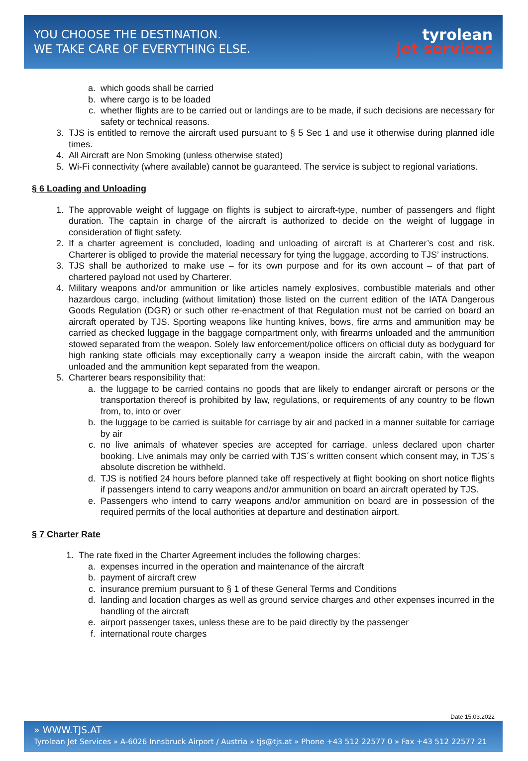YOU CHOOSE THE DESTINATION.
WE TAKE CARE OF EVERYTHING ELSE.
tyrolean
jet services
a. which goods shall be carried
b. where cargo is to be loaded
c. whether flights are to be carried out or landings are to be made, if such decisions are necessary for safety or technical reasons.
3. TJS is entitled to remove the aircraft used pursuant to § 5 Sec 1 and use it otherwise during planned idle times.
4. All Aircraft are Non Smoking (unless otherwise stated)
5. Wi-Fi connectivity (where available) cannot be guaranteed. The service is subject to regional variations.
§ 6 Loading and Unloading
1. The approvable weight of luggage on flights is subject to aircraft-type, number of passengers and flight duration. The captain in charge of the aircraft is authorized to decide on the weight of luggage in consideration of flight safety.
2. If a charter agreement is concluded, loading and unloading of aircraft is at Charterer’s cost and risk. Charterer is obliged to provide the material necessary for tying the luggage, according to TJS’ instructions.
3. TJS shall be authorized to make use – for its own purpose and for its own account – of that part of chartered payload not used by Charterer.
4. Military weapons and/or ammunition or like articles namely explosives, combustible materials and other hazardous cargo, including (without limitation) those listed on the current edition of the IATA Dangerous Goods Regulation (DGR) or such other re-enactment of that Regulation must not be carried on board an aircraft operated by TJS. Sporting weapons like hunting knives, bows, fire arms and ammunition may be carried as checked luggage in the baggage compartment only, with firearms unloaded and the ammunition stowed separated from the weapon. Solely law enforcement/police officers on official duty as bodyguard for high ranking state officials may exceptionally carry a weapon inside the aircraft cabin, with the weapon unloaded and the ammunition kept separated from the weapon.
5. Charterer bears responsibility that:
a. the luggage to be carried contains no goods that are likely to endanger aircraft or persons or the transportation thereof is prohibited by law, regulations, or requirements of any country to be flown from, to, into or over
b. the luggage to be carried is suitable for carriage by air and packed in a manner suitable for carriage by air
c. no live animals of whatever species are accepted for carriage, unless declared upon charter booking. Live animals may only be carried with TJS´s written consent which consent may, in TJS´s absolute discretion be withheld.
d. TJS is notified 24 hours before planned take off respectively at flight booking on short notice flights if passengers intend to carry weapons and/or ammunition on board an aircraft operated by TJS.
e. Passengers who intend to carry weapons and/or ammunition on board are in possession of the required permits of the local authorities at departure and destination airport.
§ 7 Charter Rate
1. The rate fixed in the Charter Agreement includes the following charges:
a. expenses incurred in the operation and maintenance of the aircraft
b. payment of aircraft crew
c. insurance premium pursuant to § 1 of these General Terms and Conditions
d. landing and location charges as well as ground service charges and other expenses incurred in the handling of the aircraft
e. airport passenger taxes, unless these are to be paid directly by the passenger
f. international route charges
Date 15.03.2022
» WWW.TJS.AT
Tyrolean Jet Services » A-6026 Innsbruck Airport / Austria » tjs@tjs.at » Phone +43 512 22577 0 » Fax +43 512 22577 21